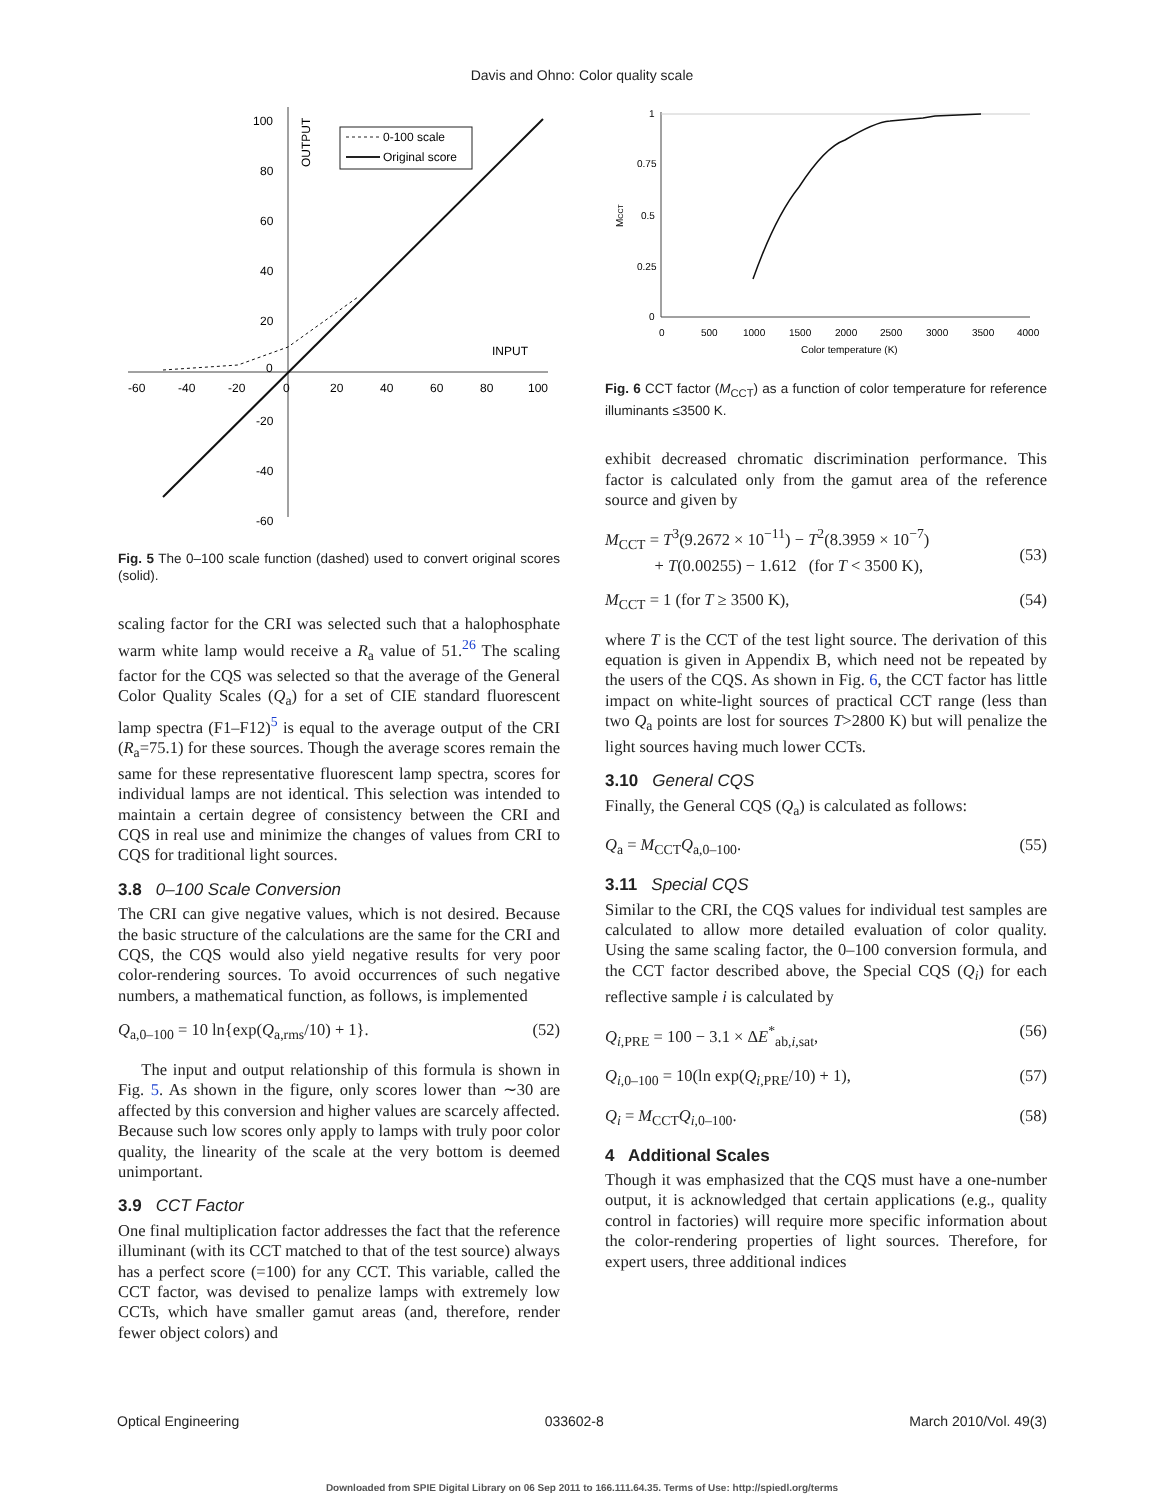Davis and Ohno: Color quality scale
100
80
60
40
20
0
-20
-40
-60
-60
-40
-20
0
20
40
60
80
100
INPUT
OUTPUT
0-100 scale
Original score
Fig. 5 The 0–100 scale function (dashed) used to convert original scores (solid).
scaling factor for the CRI was selected such that a halophosphate warm white lamp would receive a R<sub>a</sub> value of 51.<sup>26</sup> The scaling factor for the CQS was selected so that the average of the General Color Quality Scales (Q<sub>a</sub>) for a set of CIE standard fluorescent lamp spectra (F1–F12)<sup>5</sup> is equal to the average output of the CRI (R<sub>a</sub>=75.1) for these sources. Though the average scores remain the same for these representative fluorescent lamp spectra, scores for individual lamps are not identical. This selection was intended to maintain a certain degree of consistency between the CRI and CQS in real use and minimize the changes of values from CRI to CQS for traditional light sources.
3.8 0–100 Scale Conversion
The CRI can give negative values, which is not desired. Because the basic structure of the calculations are the same for the CRI and CQS, the CQS would also yield negative results for very poor color-rendering sources. To avoid occurrences of such negative numbers, a mathematical function, as follows, is implemented
Q<sub>a,0–100</sub> = 10 ln{exp(Q<sub>a,rms</sub>/10) + 1}. (52)
The input and output relationship of this formula is shown in Fig. 5. As shown in the figure, only scores lower than ∼30 are affected by this conversion and higher values are scarcely affected. Because such low scores only apply to lamps with truly poor color quality, the linearity of the scale at the very bottom is deemed unimportant.
3.9 CCT Factor
One final multiplication factor addresses the fact that the reference illuminant (with its CCT matched to that of the test source) always has a perfect score (=100) for any CCT. This variable, called the CCT factor, was devised to penalize lamps with extremely low CCTs, which have smaller gamut areas (and, therefore, render fewer object colors) and
1
0.75
0.5
0.25
0
0
500
1000
1500
2000
2500
3000
3500
4000
Color temperature (K)
MCCT
Fig. 6 CCT factor (M<sub>CCT</sub>) as a function of color temperature for reference illuminants ≤3500 K.
exhibit decreased chromatic discrimination performance. This factor is calculated only from the gamut area of the reference source and given by
M<sub>CCT</sub> = T<sup>3</sup>(9.2672 × 10<sup>−11</sup>) − T<sup>2</sup>(8.3959 × 10<sup>−7</sup>)
+ T(0.00255) − 1.612 (for T < 3500 K),
(53)
M<sub>CCT</sub> = 1 (for T ≥ 3500 K), (54)
where T is the CCT of the test light source. The derivation of this equation is given in Appendix B, which need not be repeated by the users of the CQS. As shown in Fig. 6, the CCT factor has little impact on white-light sources of practical CCT range (less than two Q<sub>a</sub> points are lost for sources T>2800 K) but will penalize the light sources having much lower CCTs.
3.10 General CQS
Finally, the General CQS (Q<sub>a</sub>) is calculated as follows:
Q<sub>a</sub> = M<sub>CCT</sub>Q<sub>a,0–100</sub>. (55)
3.11 Special CQS
Similar to the CRI, the CQS values for individual test samples are calculated to allow more detailed evaluation of color quality. Using the same scaling factor, the 0–100 conversion formula, and the CCT factor described above, the Special CQS (Q<sub>i</sub>) for each reflective sample i is calculated by
Q<sub>i,PRE</sub> = 100 − 3.1 × ΔE<sup>*</sup><sub>ab,i,sat</sub>, (56)
Q<sub>i,0–100</sub> = 10(ln exp(Q<sub>i,PRE</sub>/10) + 1), (57)
Q<sub>i</sub> = M<sub>CCT</sub>Q<sub>i,0–100</sub>. (58)
4 Additional Scales
Though it was emphasized that the CQS must have a one-number output, it is acknowledged that certain applications (e.g., quality control in factories) will require more specific information about the color-rendering properties of light sources. Therefore, for expert users, three additional indices
Optical Engineering 033602-8 March 2010/Vol. 49(3)
Downloaded from SPIE Digital Library on 06 Sep 2011 to 166.111.64.35. Terms of Use: http://spiedl.org/terms